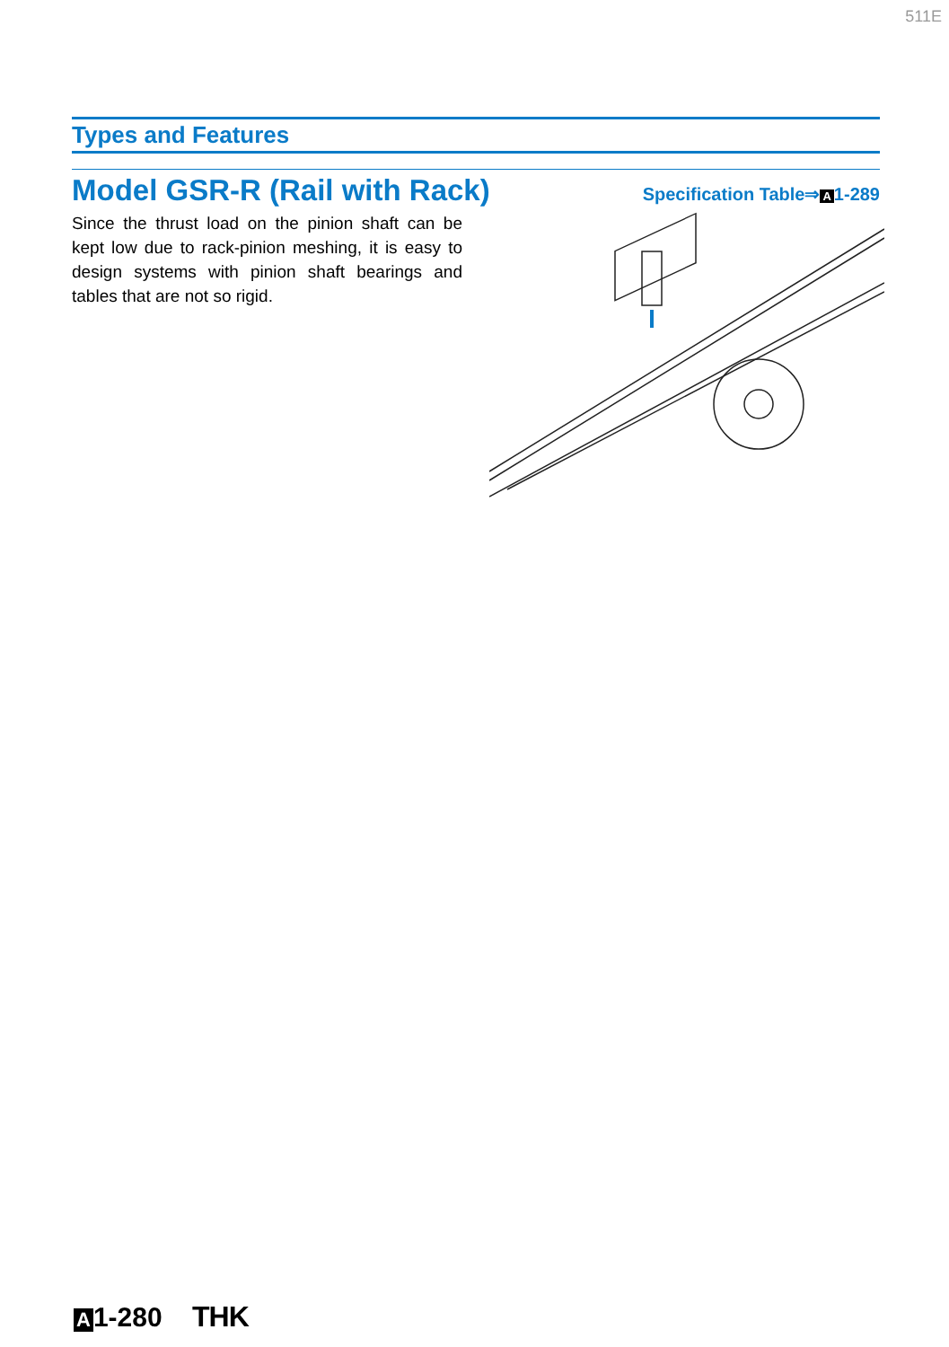511E
Types and Features
Model GSR-R (Rail with Rack)
Specification Table⇒ A 1-289
Since the thrust load on the pinion shaft can be kept low due to rack-pinion meshing, it is easy to design systems with pinion shaft bearings and tables that are not so rigid.
A 1-280 THK